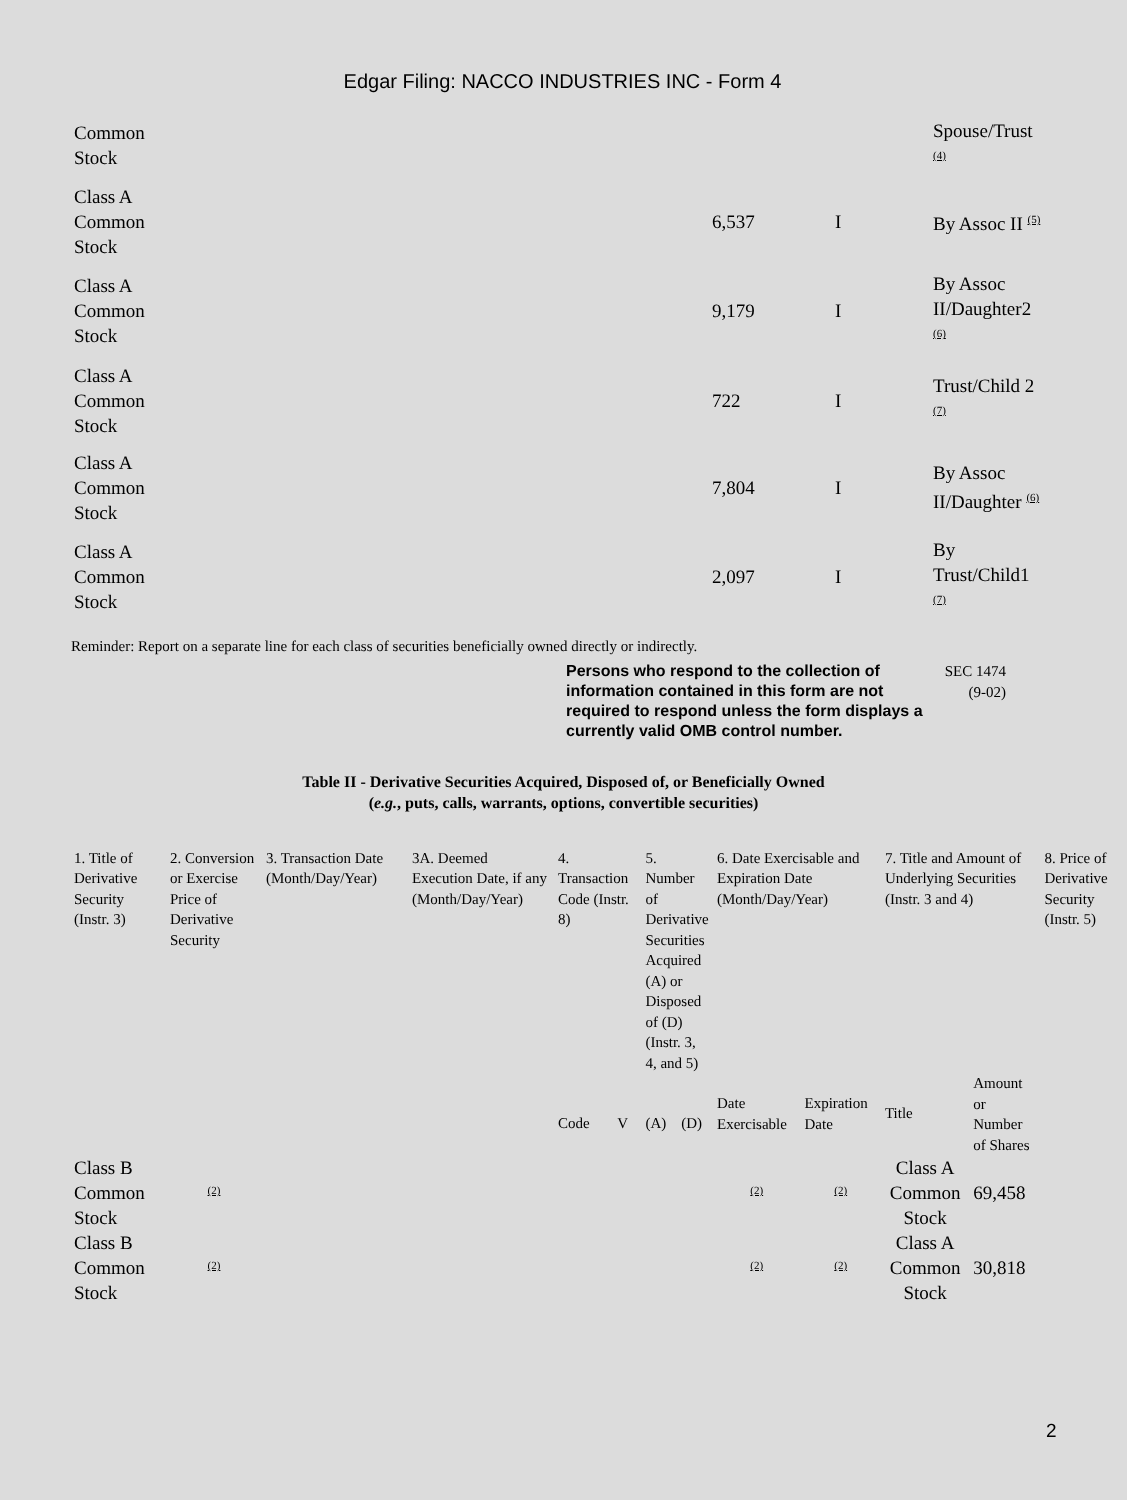Edgar Filing: NACCO INDUSTRIES INC - Form 4
| Common Stock | | | Spouse/Trust <sup>(4)</sup> |
| Class A Common Stock | 6,537 | I | By Assoc II <sup>(5)</sup> |
| Class A Common Stock | 9,179 | I | By Assoc II/Daughter2 <sup>(6)</sup> |
| Class A Common Stock | 722 | I | Trust/Child 2 <sup>(7)</sup> |
| Class A Common Stock | 7,804 | I | By Assoc II/Daughter <sup>(6)</sup> |
| Class A Common Stock | 2,097 | I | By Trust/Child1 <sup>(7)</sup> |
Reminder: Report on a separate line for each class of securities beneficially owned directly or indirectly.
Persons who respond to the collection of information contained in this form are not required to respond unless the form displays a currently valid OMB control number.
SEC 1474
(9-02)
Table II - Derivative Securities Acquired, Disposed of, or Beneficially Owned
(e.g., puts, calls, warrants, options, convertible securities)
| 1. Title of Derivative Security (Instr. 3) | 2. Conversion or Exercise Price of Derivative Security | 3. Transaction Date (Month/Day/Year) | 3A. Deemed Execution Date, if any (Month/Day/Year) | 4. Transaction Code (Instr. 8) | | 5. Number of Derivative Securities Acquired (A) or Disposed of (D) (Instr. 3, 4, and 5) | | 6. Date Exercisable and Expiration Date (Month/Day/Year) | | 7. Title and Amount of Underlying Securities (Instr. 3 and 4) | | 8. Price of Derivative Security (Instr. 5) |
| | | | | Code | V | (A) | (D) | Date Exercisable | Expiration Date | Title | Amount or Number of Shares | |
| Class B Common Stock | <sup>(2)</sup> | | | | | | | <sup>(2)</sup> | <sup>(2)</sup> | Class A Common Stock | 69,458 | |
| Class B Common Stock | <sup>(2)</sup> | | | | | | | <sup>(2)</sup> | <sup>(2)</sup> | Class A Common Stock | 30,818 | |
2